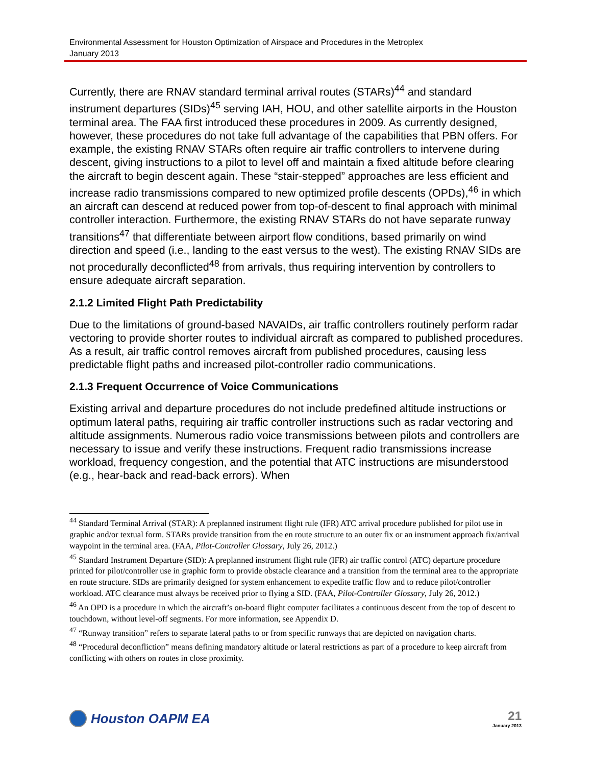Environmental Assessment for Houston Optimization of Airspace and Procedures in the Metroplex
January 2013
Currently, there are RNAV standard terminal arrival routes (STARs)<sup>44</sup> and standard instrument departures (SIDs)<sup>45</sup> serving IAH, HOU, and other satellite airports in the Houston terminal area. The FAA first introduced these procedures in 2009. As currently designed, however, these procedures do not take full advantage of the capabilities that PBN offers. For example, the existing RNAV STARs often require air traffic controllers to intervene during descent, giving instructions to a pilot to level off and maintain a fixed altitude before clearing the aircraft to begin descent again. These “stair-stepped” approaches are less efficient and increase radio transmissions compared to new optimized profile descents (OPDs),<sup>46</sup> in which an aircraft can descend at reduced power from top-of-descent to final approach with minimal controller interaction. Furthermore, the existing RNAV STARs do not have separate runway transitions<sup>47</sup> that differentiate between airport flow conditions, based primarily on wind direction and speed (i.e., landing to the east versus to the west). The existing RNAV SIDs are not procedurally deconflicted<sup>48</sup> from arrivals, thus requiring intervention by controllers to ensure adequate aircraft separation.
2.1.2 Limited Flight Path Predictability
Due to the limitations of ground-based NAVAIDs, air traffic controllers routinely perform radar vectoring to provide shorter routes to individual aircraft as compared to published procedures. As a result, air traffic control removes aircraft from published procedures, causing less predictable flight paths and increased pilot-controller radio communications.
2.1.3 Frequent Occurrence of Voice Communications
Existing arrival and departure procedures do not include predefined altitude instructions or optimum lateral paths, requiring air traffic controller instructions such as radar vectoring and altitude assignments. Numerous radio voice transmissions between pilots and controllers are necessary to issue and verify these instructions. Frequent radio transmissions increase workload, frequency congestion, and the potential that ATC instructions are misunderstood (e.g., hear-back and read-back errors). When
<sup>44</sup> Standard Terminal Arrival (STAR): A preplanned instrument flight rule (IFR) ATC arrival procedure published for pilot use in graphic and/or textual form. STARs provide transition from the en route structure to an outer fix or an instrument approach fix/arrival waypoint in the terminal area. (FAA, Pilot-Controller Glossary, July 26, 2012.)
<sup>45</sup> Standard Instrument Departure (SID): A preplanned instrument flight rule (IFR) air traffic control (ATC) departure procedure printed for pilot/controller use in graphic form to provide obstacle clearance and a transition from the terminal area to the appropriate en route structure. SIDs are primarily designed for system enhancement to expedite traffic flow and to reduce pilot/controller workload. ATC clearance must always be received prior to flying a SID. (FAA, Pilot-Controller Glossary, July 26, 2012.)
<sup>46</sup> An OPD is a procedure in which the aircraft’s on-board flight computer facilitates a continuous descent from the top of descent to touchdown, without level-off segments. For more information, see Appendix D.
<sup>47</sup> “Runway transition” refers to separate lateral paths to or from specific runways that are depicted on navigation charts.
<sup>48</sup> “Procedural deconfliction” means defining mandatory altitude or lateral restrictions as part of a procedure to keep aircraft from conflicting with others on routes in close proximity.
Houston OAPM EA
21
January 2013